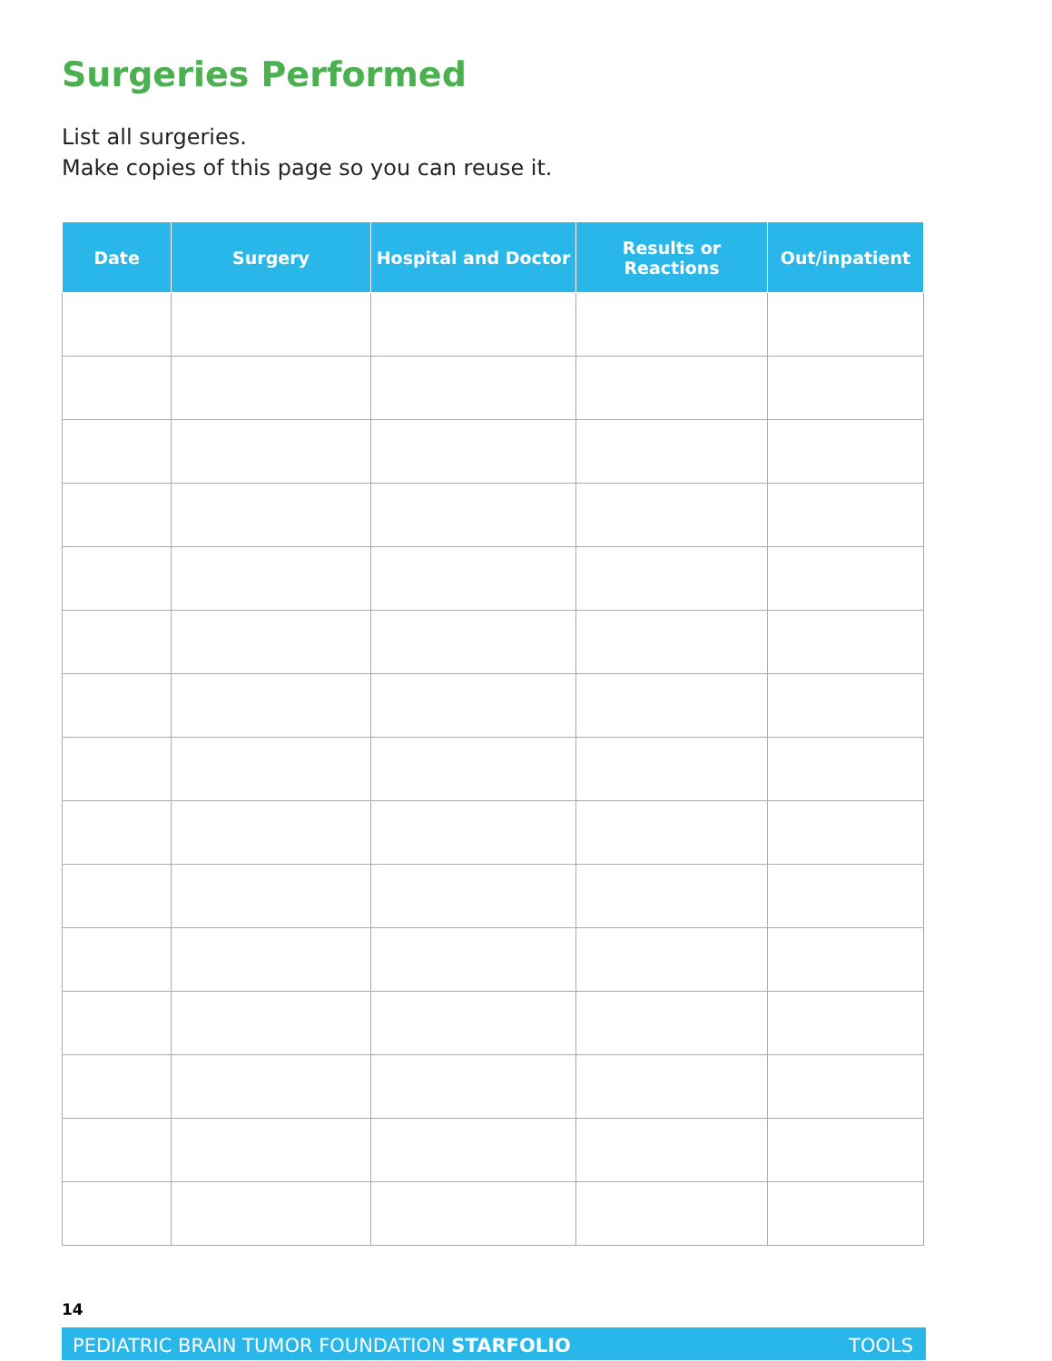Surgeries Performed
List all surgeries.
Make copies of this page so you can reuse it.
| Date | Surgery | Hospital and Doctor | Results or Reactions | Out/inpatient |
| --- | --- | --- | --- | --- |
14
PEDIATRIC BRAIN TUMOR FOUNDATION STARFOLIO TOOLS